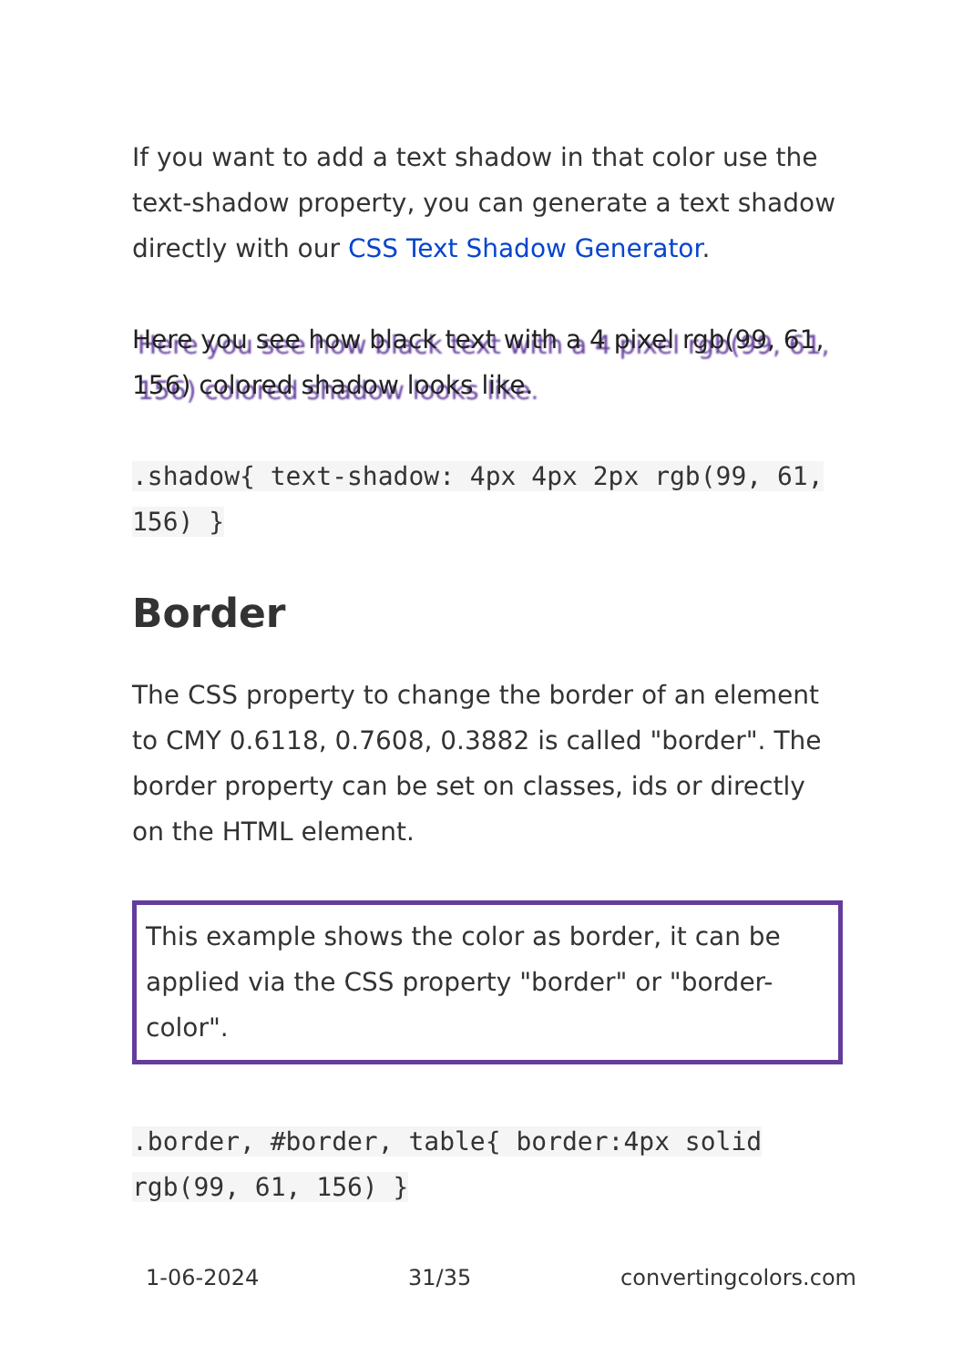If you want to add a text shadow in that color use the text-shadow property, you can generate a text shadow directly with our CSS Text Shadow Generator.
Here you see how black text with a 4 pixel rgb(99, 61, 156) colored shadow looks like.
.shadow{ text-shadow: 4px 4px 2px rgb(99, 61, 156) }
Border
The CSS property to change the border of an element to CMY 0.6118, 0.7608, 0.3882 is called "border". The border property can be set on classes, ids or directly on the HTML element.
This example shows the color as border, it can be applied via the CSS property "border" or "border-color".
.border, #border, table{ border:4px solid rgb(99, 61, 156) }
1-06-2024 31/35 convertingcolors.com